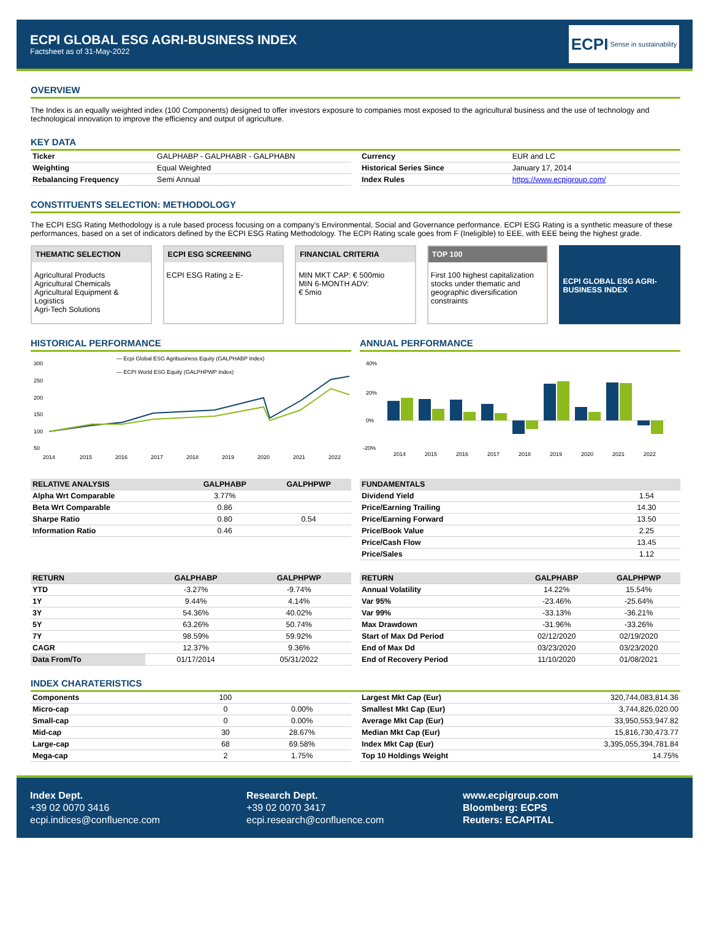ECPI GLOBAL ESG AGRI-BUSINESS INDEX
Factsheet as of 31-May-2022
ECPI Sense in sustainability
OVERVIEW
The Index is an equally weighted index (100 Components) designed to offer investors exposure to companies most exposed to the agricultural business and the use of technology and technological innovation to improve the efficiency and output of agriculture.
KEY DATA
| Ticker | GALPHABP - GALPHABR - GALPHABN |
| Weighting | Equal Weighted |
| Rebalancing Frequency | Semi Annual |
| Currency | EUR and LC |
| Historical Series Since | January 17, 2014 |
| Index Rules | https://www.ecpigroup.com/ |
CONSTITUENTS SELECTION: METHODOLOGY
The ECPI ESG Rating Methodology is a rule based process focusing on a company’s Environmental, Social and Governance performance. ECPI ESG Rating is a synthetic measure of these performances, based on a set of indicators defined by the ECPI ESG Rating Methodology. The ECPI Rating scale goes from F (Ineligible) to EEE, with EEE being the highest grade.
THEMATIC SELECTION
Agricultural Products
Agricultural Chemicals
Agricultural Equipment & Logistics
Agri-Tech Solutions
ECPI ESG SCREENING
ECPI ESG Rating ≥ E-
FINANCIAL CRITERIA
MIN MKT CAP: € 500mio
MIN 6-MONTH ADV:
€ 5mio
TOP 100
First 100 highest capitalization stocks under thematic and geographic diversification constraints
ECPI GLOBAL ESG AGRI-BUSINESS INDEX
HISTORICAL PERFORMANCE
— Ecpi Global ESG Agribusiness Equity (GALPHABP Index)
— ECPI World ESG Equity (GALPHPWP Index)
300
250
200
150
100
50
2014
2015
2016
2017
2018
2019
2020
2021
2022
ANNUAL PERFORMANCE
40%
20%
0%
-20%
2014
2015
2016
2017
2018
2019
2020
2021
2022
| RELATIVE ANALYSIS | GALPHABP | GALPHPWP |
| --- | --- | --- |
| Alpha Wrt Comparable | 3.77% | |
| Beta Wrt Comparable | 0.86 | |
| Sharpe Ratio | 0.80 | 0.54 |
| Information Ratio | 0.46 | |
| FUNDAMENTALS | |
| --- | --- |
| Dividend Yield | 1.54 |
| Price/Earning Trailing | 14.30 |
| Price/Earning Forward | 13.50 |
| Price/Book Value | 2.25 |
| Price/Cash Flow | 13.45 |
| Price/Sales | 1.12 |
| RETURN | GALPHABP | GALPHPWP |
| --- | --- | --- |
| YTD | -3.27% | -9.74% |
| 1Y | 9.44% | 4.14% |
| 3Y | 54.36% | 40.02% |
| 5Y | 63.26% | 50.74% |
| 7Y | 98.59% | 59.92% |
| CAGR | 12.37% | 9.36% |
| Data From/To | 01/17/2014 | 05/31/2022 |
| RETURN | GALPHABP | GALPHPWP |
| --- | --- | --- |
| Annual Volatility | 14.22% | 15.54% |
| Var 95% | -23.46% | -25.64% |
| Var 99% | -33.13% | -36.21% |
| Max Drawdown | -31.96% | -33.26% |
| Start of Max Dd Period | 02/12/2020 | 02/19/2020 |
| End of Max Dd | 03/23/2020 | 03/23/2020 |
| End of Recovery Period | 11/10/2020 | 01/08/2021 |
INDEX CHARATERISTICS
| Components | 100 | |
| Micro-cap | 0 | 0.00% |
| Small-cap | 0 | 0.00% |
| Mid-cap | 30 | 28.67% |
| Large-cap | 68 | 69.58% |
| Mega-cap | 2 | 1.75% |
| Largest Mkt Cap (Eur) | 320,744,083,814.36 |
| Smallest Mkt Cap (Eur) | 3,744,826,020.00 |
| Average Mkt Cap (Eur) | 33,950,553,947.82 |
| Median Mkt Cap (Eur) | 15,816,730,473.77 |
| Index Mkt Cap (Eur) | 3,395,055,394,781.84 |
| Top 10 Holdings Weight | 14.75% |
Index Dept.
+39 02 0070 3416
ecpi.indices@confluence.com
Research Dept.
+39 02 0070 3417
ecpi.research@confluence.com
www.ecpigroup.com
Bloomberg: ECPS
Reuters: ECAPITAL